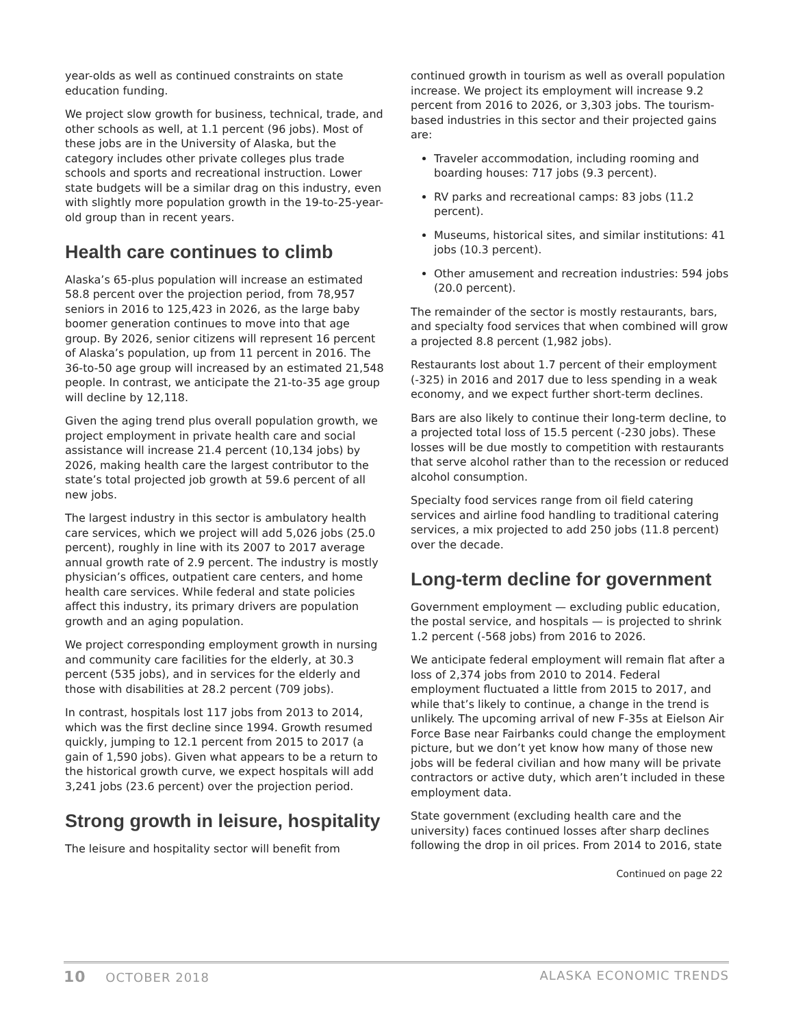year-olds as well as continued constraints on state education funding.
We project slow growth for business, technical, trade, and other schools as well, at 1.1 percent (96 jobs). Most of these jobs are in the University of Alaska, but the category includes other private colleges plus trade schools and sports and recreational instruction. Lower state budgets will be a similar drag on this industry, even with slightly more population growth in the 19-to-25-year-old group than in recent years.
Health care continues to climb
Alaska’s 65-plus population will increase an estimated 58.8 percent over the projection period, from 78,957 seniors in 2016 to 125,423 in 2026, as the large baby boomer generation continues to move into that age group. By 2026, senior citizens will represent 16 percent of Alaska’s population, up from 11 percent in 2016. The 36-to-50 age group will increased by an estimated 21,548 people. In contrast, we anticipate the 21-to-35 age group will decline by 12,118.
Given the aging trend plus overall population growth, we project employment in private health care and social assistance will increase 21.4 percent (10,134 jobs) by 2026, making health care the largest contributor to the state’s total projected job growth at 59.6 percent of all new jobs.
The largest industry in this sector is ambulatory health care services, which we project will add 5,026 jobs (25.0 percent), roughly in line with its 2007 to 2017 average annual growth rate of 2.9 percent. The industry is mostly physician’s offices, outpatient care centers, and home health care services. While federal and state policies affect this industry, its primary drivers are population growth and an aging population.
We project corresponding employment growth in nursing and community care facilities for the elderly, at 30.3 percent (535 jobs), and in services for the elderly and those with disabilities at 28.2 percent (709 jobs).
In contrast, hospitals lost 117 jobs from 2013 to 2014, which was the first decline since 1994. Growth resumed quickly, jumping to 12.1 percent from 2015 to 2017 (a gain of 1,590 jobs). Given what appears to be a return to the historical growth curve, we expect hospitals will add 3,241 jobs (23.6 percent) over the projection period.
Strong growth in leisure, hospitality
The leisure and hospitality sector will benefit from
continued growth in tourism as well as overall population increase. We project its employment will increase 9.2 percent from 2016 to 2026, or 3,303 jobs. The tourism-based industries in this sector and their projected gains are:
Traveler accommodation, including rooming and boarding houses: 717 jobs (9.3 percent).
RV parks and recreational camps: 83 jobs (11.2 percent).
Museums, historical sites, and similar institutions: 41 jobs (10.3 percent).
Other amusement and recreation industries: 594 jobs (20.0 percent).
The remainder of the sector is mostly restaurants, bars, and specialty food services that when combined will grow a projected 8.8 percent (1,982 jobs).
Restaurants lost about 1.7 percent of their employment (-325) in 2016 and 2017 due to less spending in a weak economy, and we expect further short-term declines.
Bars are also likely to continue their long-term decline, to a projected total loss of 15.5 percent (-230 jobs). These losses will be due mostly to competition with restaurants that serve alcohol rather than to the recession or reduced alcohol consumption.
Specialty food services range from oil field catering services and airline food handling to traditional catering services, a mix projected to add 250 jobs (11.8 percent) over the decade.
Long-term decline for government
Government employment — excluding public education, the postal service, and hospitals — is projected to shrink 1.2 percent (-568 jobs) from 2016 to 2026.
We anticipate federal employment will remain flat after a loss of 2,374 jobs from 2010 to 2014. Federal employment fluctuated a little from 2015 to 2017, and while that’s likely to continue, a change in the trend is unlikely. The upcoming arrival of new F-35s at Eielson Air Force Base near Fairbanks could change the employment picture, but we don’t yet know how many of those new jobs will be federal civilian and how many will be private contractors or active duty, which aren’t included in these employment data.
State government (excluding health care and the university) faces continued losses after sharp declines following the drop in oil prices. From 2014 to 2016, state
Continued on page 22
10 OCTOBER 2018 ALASKA ECONOMIC TRENDS